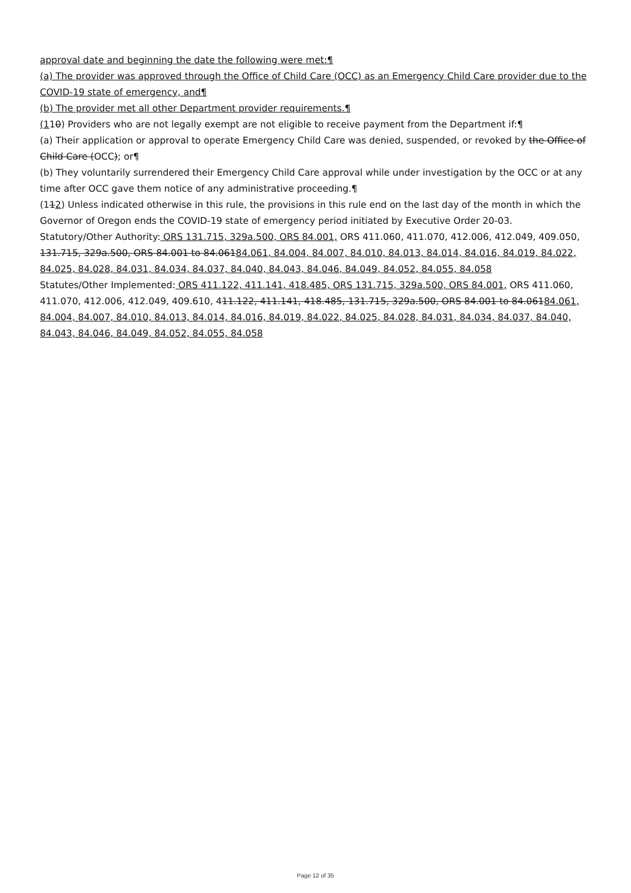approval date and beginning the date the following were met:¶
(a) The provider was approved through the Office of Child Care (OCC) as an Emergency Child Care provider due to the COVID-19 state of emergency, and¶
(b) The provider met all other Department provider requirements.¶
(110) Providers who are not legally exempt are not eligible to receive payment from the Department if:¶
(a) Their application or approval to operate Emergency Child Care was denied, suspended, or revoked by the Office of Child Care (OCC); or¶
(b) They voluntarily surrendered their Emergency Child Care approval while under investigation by the OCC or at any time after OCC gave them notice of any administrative proceeding.¶
(112) Unless indicated otherwise in this rule, the provisions in this rule end on the last day of the month in which the Governor of Oregon ends the COVID-19 state of emergency period initiated by Executive Order 20-03.
Statutory/Other Authority: ORS 131.715, 329a.500, ORS 84.001, ORS 411.060, 411.070, 412.006, 412.049, 409.050, 131.715, 329a.500, ORS 84.001 to 84.06184.061, 84.004, 84.007, 84.010, 84.013, 84.014, 84.016, 84.019, 84.022, 84.025, 84.028, 84.031, 84.034, 84.037, 84.040, 84.043, 84.046, 84.049, 84.052, 84.055, 84.058
Statutes/Other Implemented: ORS 411.122, 411.141, 418.485, ORS 131.715, 329a.500, ORS 84.001, ORS 411.060, 411.070, 412.006, 412.049, 409.610, 411.122, 411.141, 418.485, 131.715, 329a.500, ORS 84.001 to 84.06184.061, 84.004, 84.007, 84.010, 84.013, 84.014, 84.016, 84.019, 84.022, 84.025, 84.028, 84.031, 84.034, 84.037, 84.040, 84.043, 84.046, 84.049, 84.052, 84.055, 84.058
Page 12 of 35